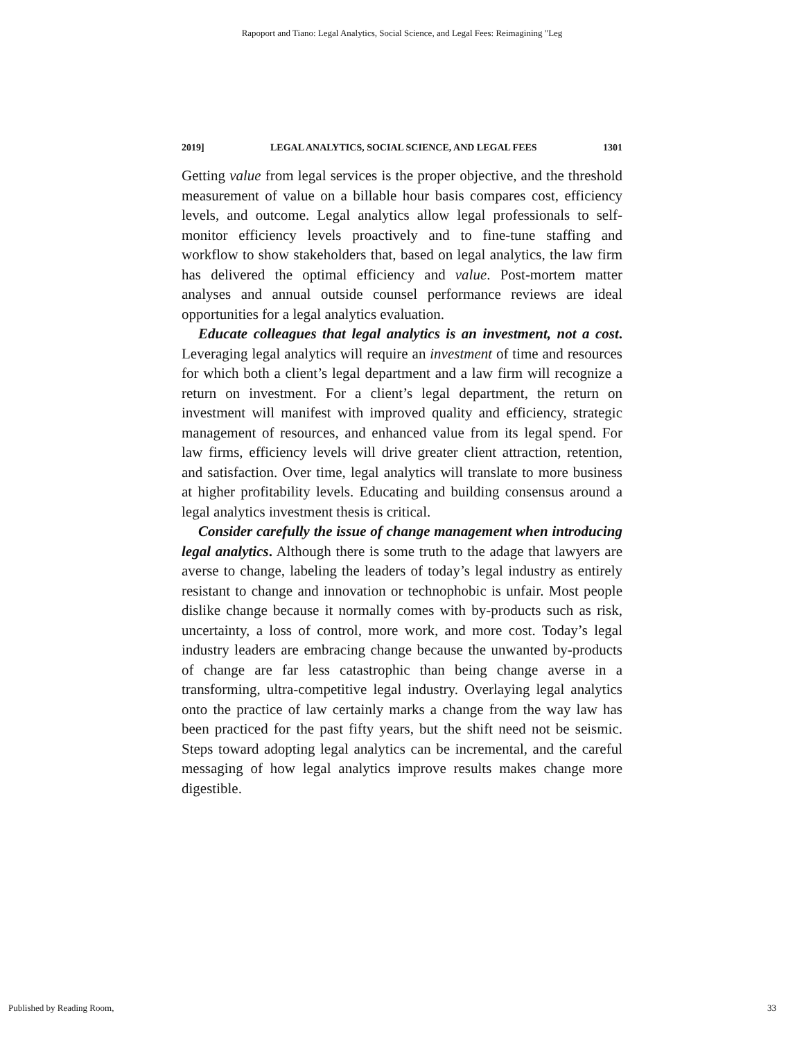Rapoport and Tiano: Legal Analytics, Social Science, and Legal Fees: Reimagining "Leg
2019] LEGAL ANALYTICS, SOCIAL SCIENCE, AND LEGAL FEES 1301
Getting value from legal services is the proper objective, and the threshold measurement of value on a billable hour basis compares cost, efficiency levels, and outcome. Legal analytics allow legal professionals to self-monitor efficiency levels proactively and to fine-tune staffing and workflow to show stakeholders that, based on legal analytics, the law firm has delivered the optimal efficiency and value. Post-mortem matter analyses and annual outside counsel performance reviews are ideal opportunities for a legal analytics evaluation.
Educate colleagues that legal analytics is an investment, not a cost. Leveraging legal analytics will require an investment of time and resources for which both a client’s legal department and a law firm will recognize a return on investment. For a client’s legal department, the return on investment will manifest with improved quality and efficiency, strategic management of resources, and enhanced value from its legal spend. For law firms, efficiency levels will drive greater client attraction, retention, and satisfaction. Over time, legal analytics will translate to more business at higher profitability levels. Educating and building consensus around a legal analytics investment thesis is critical.
Consider carefully the issue of change management when introducing legal analytics. Although there is some truth to the adage that lawyers are averse to change, labeling the leaders of today’s legal industry as entirely resistant to change and innovation or technophobic is unfair. Most people dislike change because it normally comes with by-products such as risk, uncertainty, a loss of control, more work, and more cost. Today’s legal industry leaders are embracing change because the unwanted by-products of change are far less catastrophic than being change averse in a transforming, ultra-competitive legal industry. Overlaying legal analytics onto the practice of law certainly marks a change from the way law has been practiced for the past fifty years, but the shift need not be seismic. Steps toward adopting legal analytics can be incremental, and the careful messaging of how legal analytics improve results makes change more digestible.
Published by Reading Room, 33